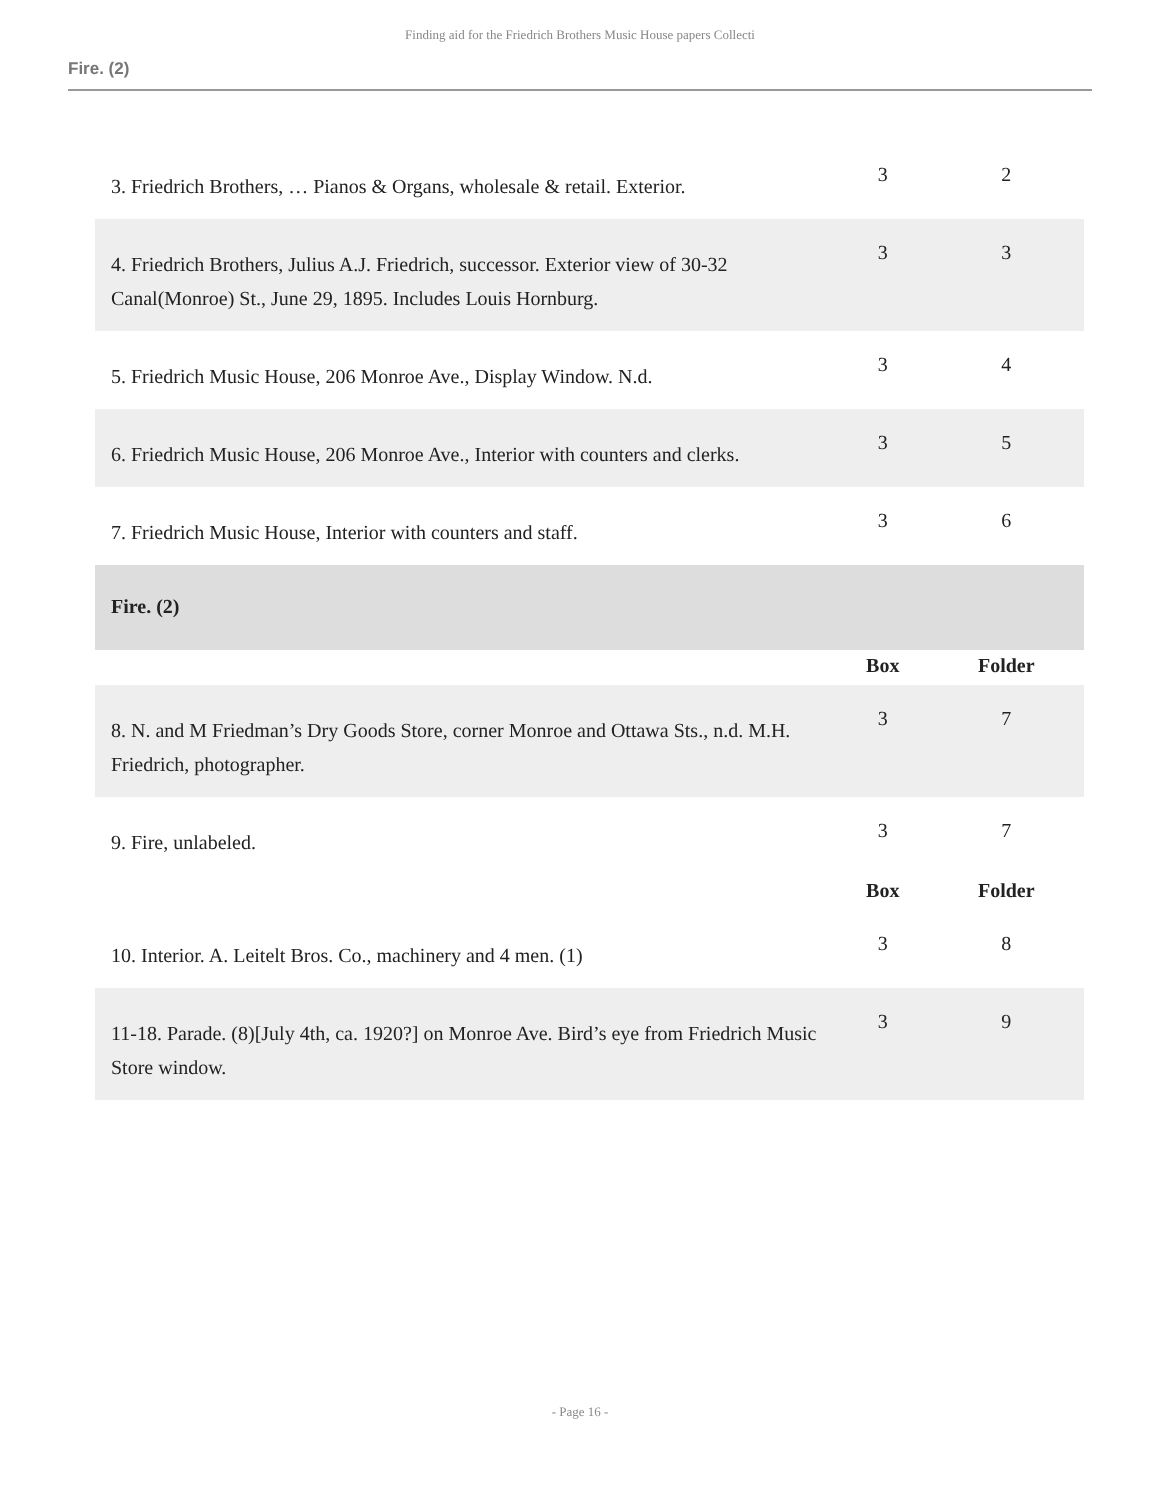Finding aid for the Friedrich Brothers Music House papers Collecti
Fire. (2)
| 3. Friedrich Brothers, … Pianos & Organs, wholesale & retail. Exterior. | 3 | 2 |
| 4. Friedrich Brothers, Julius A.J. Friedrich, successor. Exterior view of 30-32 Canal(Monroe) St., June 29, 1895. Includes Louis Hornburg. | 3 | 3 |
| 5. Friedrich Music House, 206 Monroe Ave., Display Window. N.d. | 3 | 4 |
| 6. Friedrich Music House, 206 Monroe Ave., Interior with counters and clerks. | 3 | 5 |
| 7. Friedrich Music House, Interior with counters and staff. | 3 | 6 |
| Fire. (2) | | |
| | Box | Folder |
| 8. N. and M Friedman’s Dry Goods Store, corner Monroe and Ottawa Sts., n.d. M.H. Friedrich, photographer. | 3 | 7 |
| 9. Fire, unlabeled. | 3 | 7 |
| | Box | Folder |
| 10. Interior. A. Leitelt Bros. Co., machinery and 4 men. (1) | 3 | 8 |
| 11-18. Parade. (8)[July 4th, ca. 1920?] on Monroe Ave. Bird’s eye from Friedrich Music Store window. | 3 | 9 |
- Page 16 -